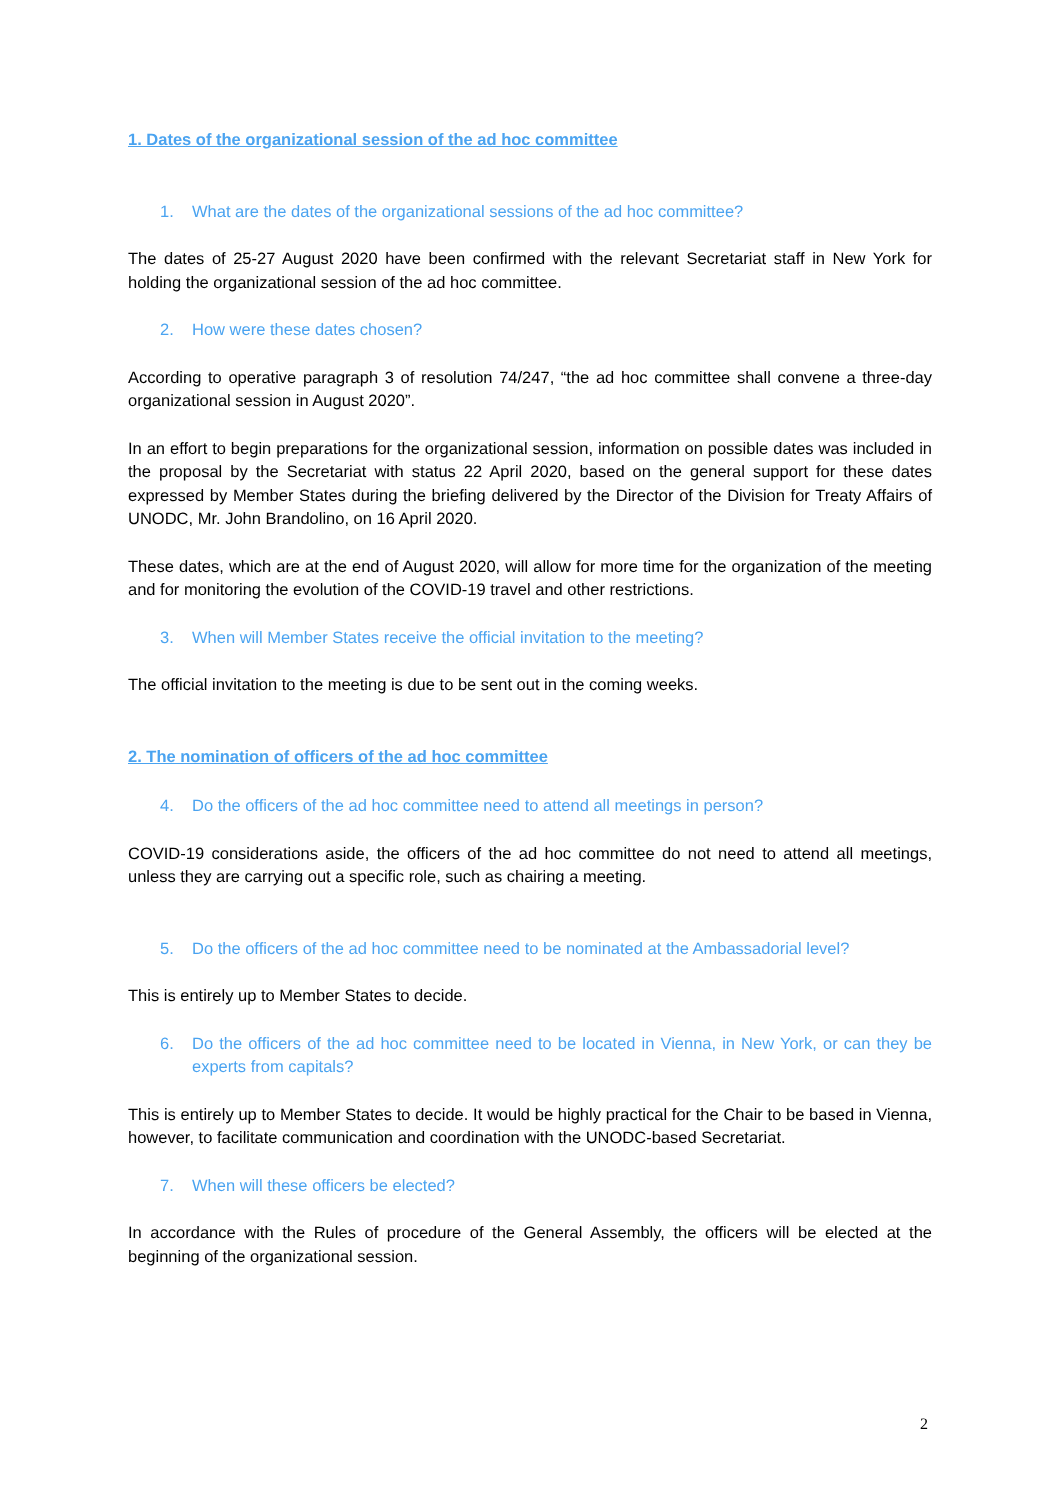1. Dates of the organizational session of the ad hoc committee
1. What are the dates of the organizational sessions of the ad hoc committee?
The dates of 25-27 August 2020 have been confirmed with the relevant Secretariat staff in New York for holding the organizational session of the ad hoc committee.
2. How were these dates chosen?
According to operative paragraph 3 of resolution 74/247, “the ad hoc committee shall convene a three-day organizational session in August 2020”.
In an effort to begin preparations for the organizational session, information on possible dates was included in the proposal by the Secretariat with status 22 April 2020, based on the general support for these dates expressed by Member States during the briefing delivered by the Director of the Division for Treaty Affairs of UNODC, Mr. John Brandolino, on 16 April 2020.
These dates, which are at the end of August 2020, will allow for more time for the organization of the meeting and for monitoring the evolution of the COVID-19 travel and other restrictions.
3. When will Member States receive the official invitation to the meeting?
The official invitation to the meeting is due to be sent out in the coming weeks.
2. The nomination of officers of the ad hoc committee
4. Do the officers of the ad hoc committee need to attend all meetings in person?
COVID-19 considerations aside, the officers of the ad hoc committee do not need to attend all meetings, unless they are carrying out a specific role, such as chairing a meeting.
5. Do the officers of the ad hoc committee need to be nominated at the Ambassadorial level?
This is entirely up to Member States to decide.
6. Do the officers of the ad hoc committee need to be located in Vienna, in New York, or can they be experts from capitals?
This is entirely up to Member States to decide. It would be highly practical for the Chair to be based in Vienna, however, to facilitate communication and coordination with the UNODC-based Secretariat.
7. When will these officers be elected?
In accordance with the Rules of procedure of the General Assembly, the officers will be elected at the beginning of the organizational session.
2